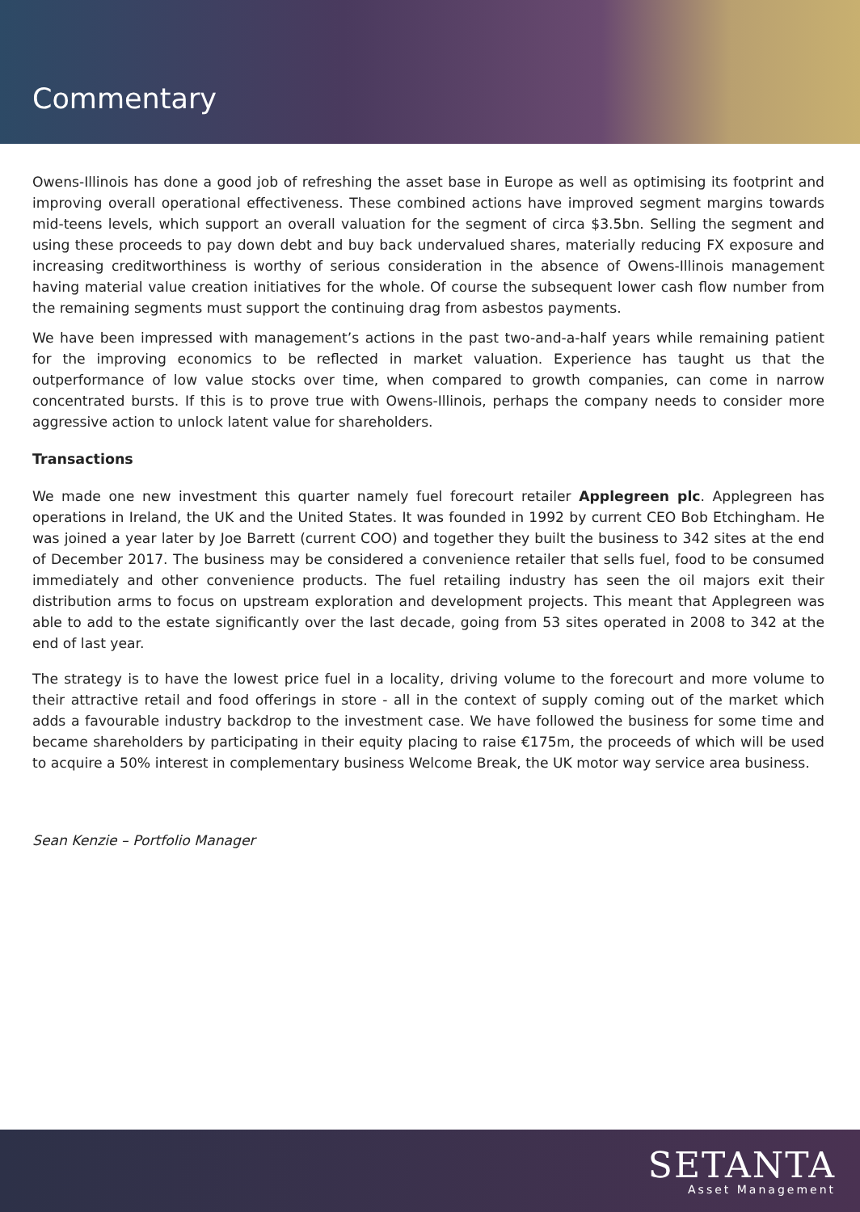Commentary
Owens-Illinois has done a good job of refreshing the asset base in Europe as well as optimising its footprint and improving overall operational effectiveness. These combined actions have improved segment margins towards mid-teens levels, which support an overall valuation for the segment of circa $3.5bn. Selling the segment and using these proceeds to pay down debt and buy back undervalued shares, materially reducing FX exposure and increasing creditworthiness is worthy of serious consideration in the absence of Owens-Illinois management having material value creation initiatives for the whole. Of course the subsequent lower cash flow number from the remaining segments must support the continuing drag from asbestos payments.
We have been impressed with management’s actions in the past two-and-a-half years while remaining patient for the improving economics to be reflected in market valuation. Experience has taught us that the outperformance of low value stocks over time, when compared to growth companies, can come in narrow concentrated bursts. If this is to prove true with Owens-Illinois, perhaps the company needs to consider more aggressive action to unlock latent value for shareholders.
Transactions
We made one new investment this quarter namely fuel forecourt retailer Applegreen plc. Applegreen has operations in Ireland, the UK and the United States. It was founded in 1992 by current CEO Bob Etchingham. He was joined a year later by Joe Barrett (current COO) and together they built the business to 342 sites at the end of December 2017. The business may be considered a convenience retailer that sells fuel, food to be consumed immediately and other convenience products. The fuel retailing industry has seen the oil majors exit their distribution arms to focus on upstream exploration and development projects. This meant that Applegreen was able to add to the estate significantly over the last decade, going from 53 sites operated in 2008 to 342 at the end of last year.
The strategy is to have the lowest price fuel in a locality, driving volume to the forecourt and more volume to their attractive retail and food offerings in store - all in the context of supply coming out of the market which adds a favourable industry backdrop to the investment case. We have followed the business for some time and became shareholders by participating in their equity placing to raise €175m, the proceeds of which will be used to acquire a 50% interest in complementary business Welcome Break, the UK motor way service area business.
Sean Kenzie – Portfolio Manager
SETANTA
Asset Management